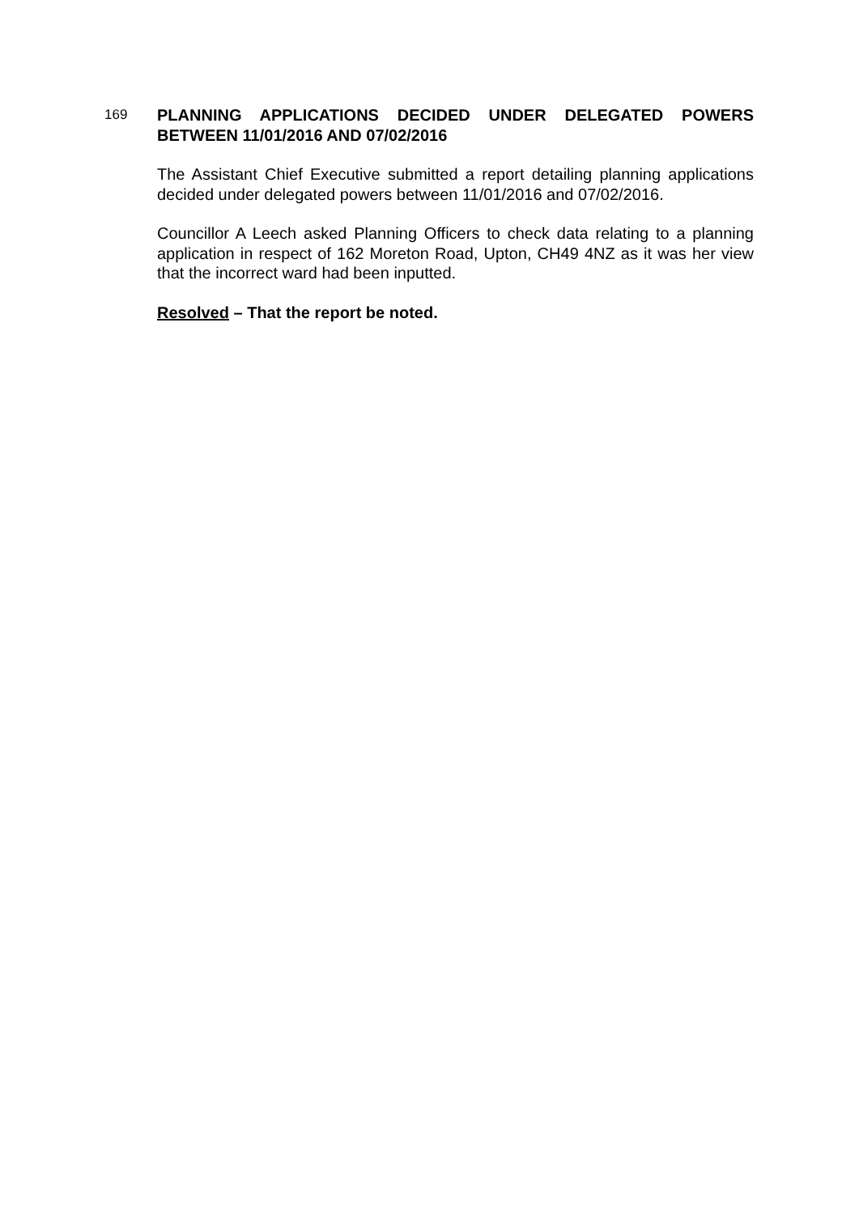169
PLANNING APPLICATIONS DECIDED UNDER DELEGATED POWERS BETWEEN 11/01/2016 AND 07/02/2016
The Assistant Chief Executive submitted a report detailing planning applications decided under delegated powers between 11/01/2016 and 07/02/2016.
Councillor A Leech asked Planning Officers to check data relating to a planning application in respect of 162 Moreton Road, Upton, CH49 4NZ as it was her view that the incorrect ward had been inputted.
Resolved – That the report be noted.